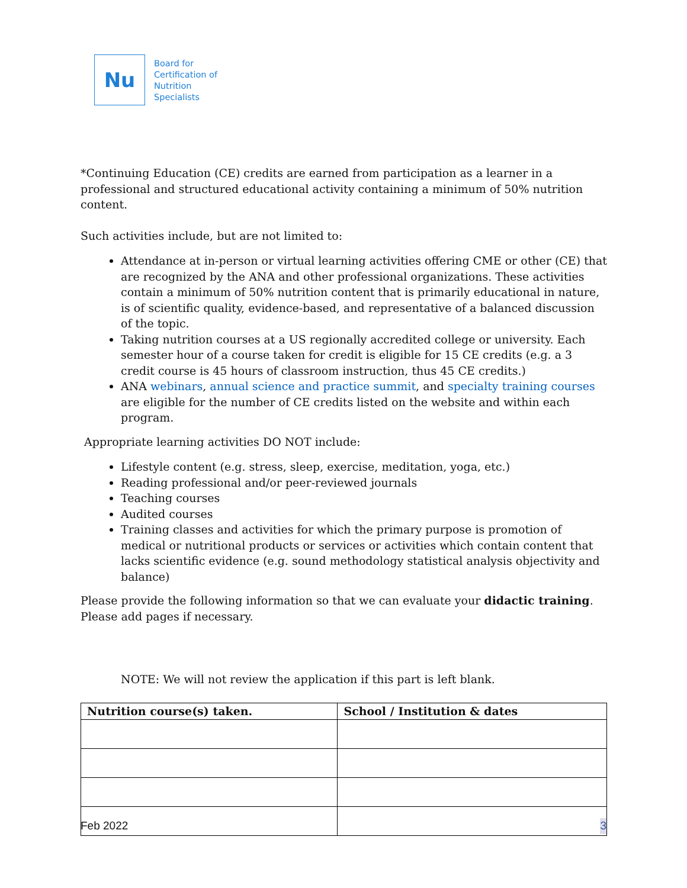Nu
Board for
Certification of
Nutrition
Specialists
*Continuing Education (CE) credits are earned from participation as a learner in a professional and structured educational activity containing a minimum of 50% nutrition content.
Such activities include, but are not limited to:
Attendance at in-person or virtual learning activities offering CME or other (CE) that are recognized by the ANA and other professional organizations. These activities contain a minimum of 50% nutrition content that is primarily educational in nature, is of scientific quality, evidence-based, and representative of a balanced discussion of the topic.
Taking nutrition courses at a US regionally accredited college or university. Each semester hour of a course taken for credit is eligible for 15 CE credits (e.g. a 3 credit course is 45 hours of classroom instruction, thus 45 CE credits.)
ANA webinars, annual science and practice summit, and specialty training courses are eligible for the number of CE credits listed on the website and within each program.
Appropriate learning activities DO NOT include:
Lifestyle content (e.g. stress, sleep, exercise, meditation, yoga, etc.)
Reading professional and/or peer-reviewed journals
Teaching courses
Audited courses
Training classes and activities for which the primary purpose is promotion of medical or nutritional products or services or activities which contain content that lacks scientific evidence (e.g. sound methodology statistical analysis objectivity and balance)
Please provide the following information so that we can evaluate your didactic training. Please add pages if necessary.
NOTE: We will not review the application if this part is left blank.
| Nutrition course(s) taken. | School / Institution & dates |
| --- | --- |
Feb 2022 3